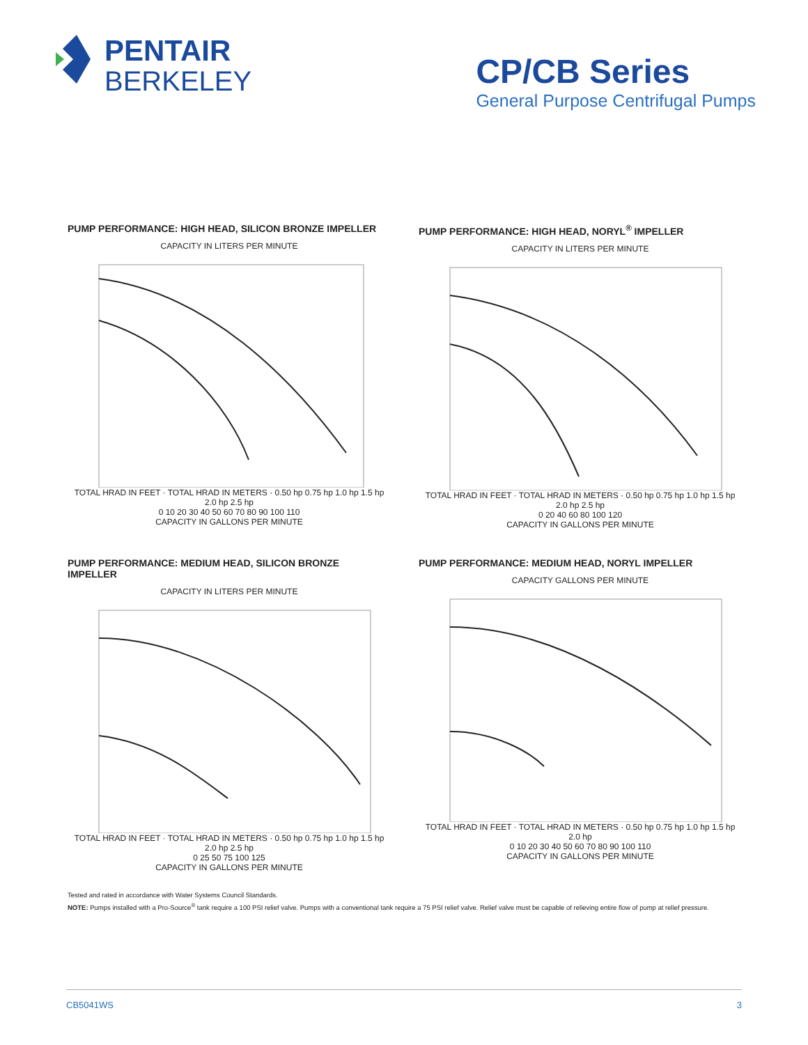PENTAIR
BERKELEY
CP/CB Series
General Purpose Centrifugal Pumps
PUMP PERFORMANCE: HIGH HEAD, SILICON BRONZE IMPELLER
CAPACITY IN LITERS PER MINUTE
TOTAL HRAD IN FEET · TOTAL HRAD IN METERS · 0.50 hp 0.75 hp 1.0 hp 1.5 hp 2.0 hp 2.5 hp
0 10 20 30 40 50 60 70 80 90 100 110
CAPACITY IN GALLONS PER MINUTE
PUMP PERFORMANCE: HIGH HEAD, NORYL<sup>®</sup> IMPELLER
CAPACITY IN LITERS PER MINUTE
TOTAL HRAD IN FEET · TOTAL HRAD IN METERS · 0.50 hp 0.75 hp 1.0 hp 1.5 hp 2.0 hp 2.5 hp
0 20 40 60 80 100 120
CAPACITY IN GALLONS PER MINUTE
PUMP PERFORMANCE: MEDIUM HEAD, SILICON BRONZE IMPELLER
CAPACITY IN LITERS PER MINUTE
TOTAL HRAD IN FEET · TOTAL HRAD IN METERS · 0.50 hp 0.75 hp 1.0 hp 1.5 hp 2.0 hp 2.5 hp
0 25 50 75 100 125
CAPACITY IN GALLONS PER MINUTE
PUMP PERFORMANCE: MEDIUM HEAD, NORYL IMPELLER
CAPACITY GALLONS PER MINUTE
TOTAL HRAD IN FEET · TOTAL HRAD IN METERS · 0.50 hp 0.75 hp 1.0 hp 1.5 hp 2.0 hp
0 10 20 30 40 50 60 70 80 90 100 110
CAPACITY IN GALLONS PER MINUTE
Tested and rated in accordance with Water Systems Council Standards.
NOTE: Pumps installed with a Pro-Source<sup>®</sup> tank require a 100 PSI relief valve. Pumps with a conventional tank require a 75 PSI relief valve. Relief valve must be capable of relieving entire flow of pump at relief pressure.
CB5041WS 3